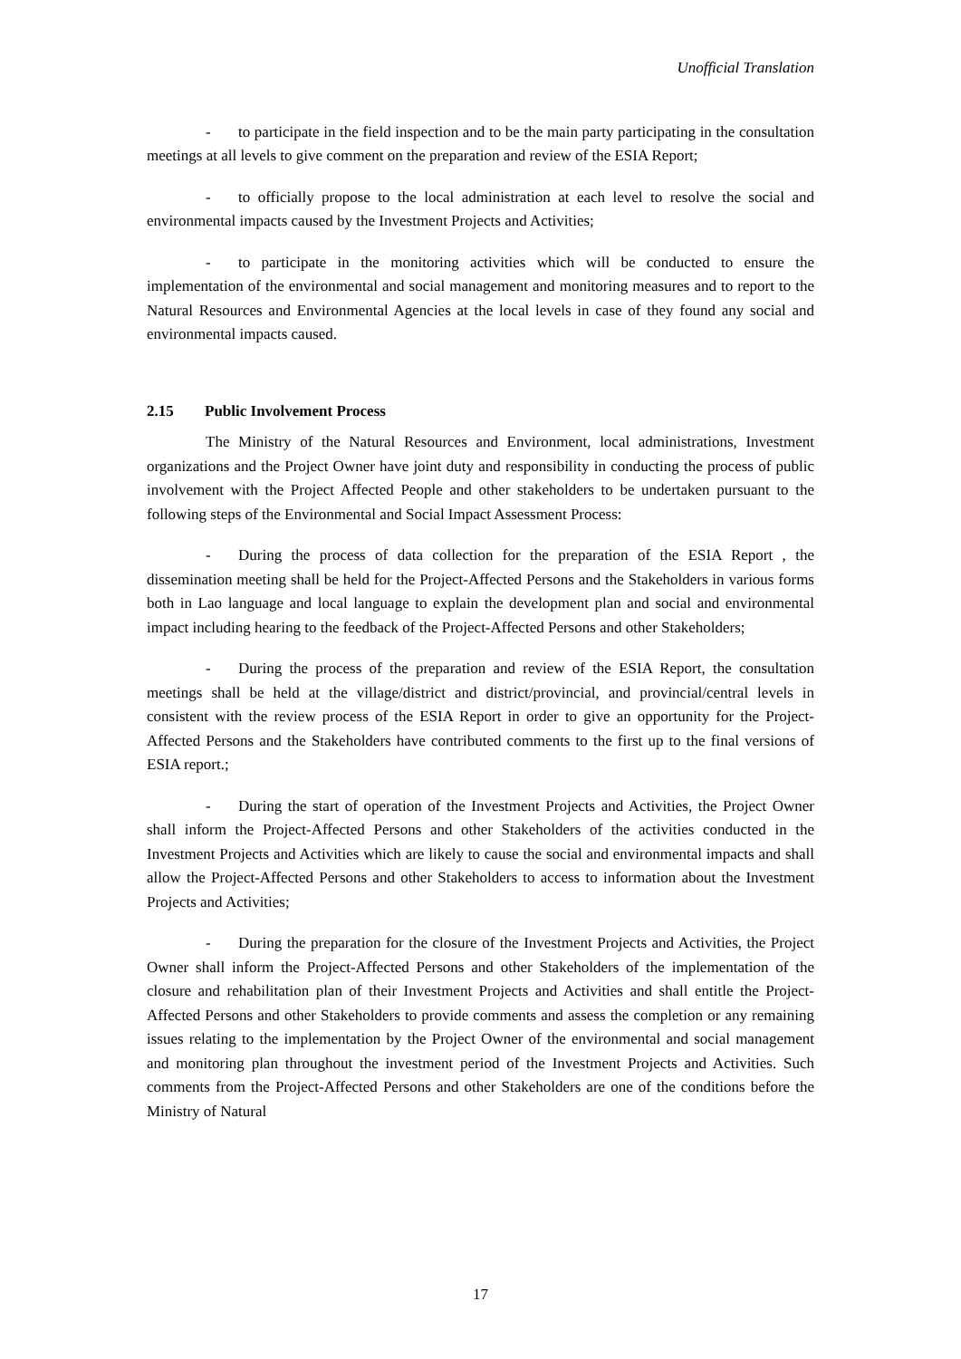Unofficial Translation
- to participate in the field inspection and to be the main party participating in the consultation meetings at all levels to give comment on the preparation and review of the ESIA Report;
- to officially propose to the local administration at each level to resolve the social and environmental impacts caused by the Investment Projects and Activities;
- to participate in the monitoring activities which will be conducted to ensure the implementation of the environmental and social management and monitoring measures and to report to the Natural Resources and Environmental Agencies at the local levels in case of they found any social and environmental impacts caused.
2.15 Public Involvement Process
The Ministry of the Natural Resources and Environment, local administrations, Investment organizations and the Project Owner have joint duty and responsibility in conducting the process of public involvement with the Project Affected People and other stakeholders to be undertaken pursuant to the following steps of the Environmental and Social Impact Assessment Process:
- During the process of data collection for the preparation of the ESIA Report , the dissemination meeting shall be held for the Project-Affected Persons and the Stakeholders in various forms both in Lao language and local language to explain the development plan and social and environmental impact including hearing to the feedback of the Project-Affected Persons and other Stakeholders;
- During the process of the preparation and review of the ESIA Report, the consultation meetings shall be held at the village/district and district/provincial, and provincial/central levels in consistent with the review process of the ESIA Report in order to give an opportunity for the Project-Affected Persons and the Stakeholders have contributed comments to the first up to the final versions of ESIA report.;
- During the start of operation of the Investment Projects and Activities, the Project Owner shall inform the Project-Affected Persons and other Stakeholders of the activities conducted in the Investment Projects and Activities which are likely to cause the social and environmental impacts and shall allow the Project-Affected Persons and other Stakeholders to access to information about the Investment Projects and Activities;
- During the preparation for the closure of the Investment Projects and Activities, the Project Owner shall inform the Project-Affected Persons and other Stakeholders of the implementation of the closure and rehabilitation plan of their Investment Projects and Activities and shall entitle the Project-Affected Persons and other Stakeholders to provide comments and assess the completion or any remaining issues relating to the implementation by the Project Owner of the environmental and social management and monitoring plan throughout the investment period of the Investment Projects and Activities. Such comments from the Project-Affected Persons and other Stakeholders are one of the conditions before the Ministry of Natural
17